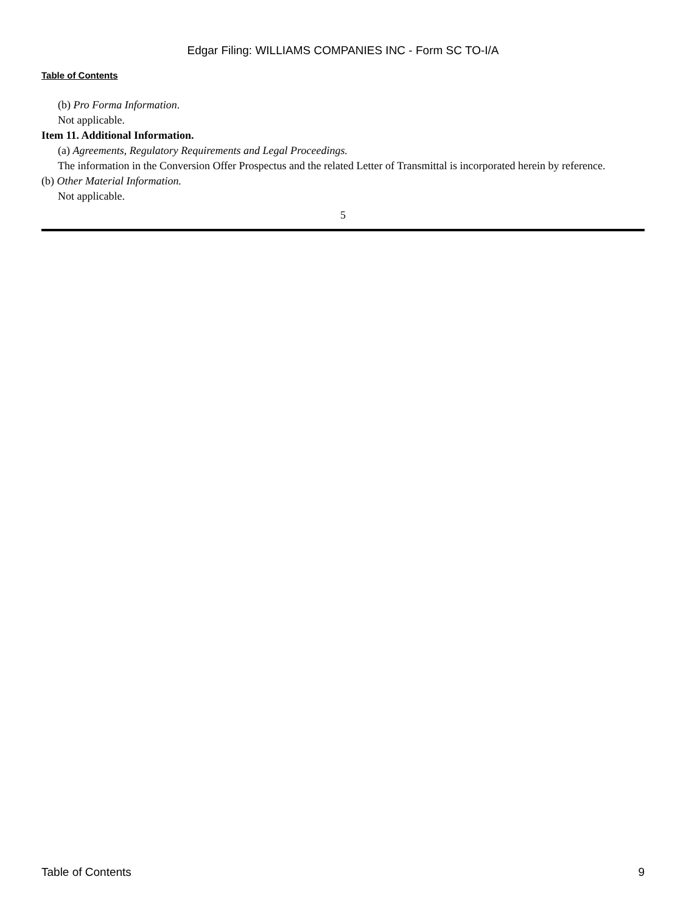Edgar Filing: WILLIAMS COMPANIES INC - Form SC TO-I/A
Table of Contents
(b) Pro Forma Information.
Not applicable.
Item 11. Additional Information.
(a) Agreements, Regulatory Requirements and Legal Proceedings.
The information in the Conversion Offer Prospectus and the related Letter of Transmittal is incorporated herein by reference.
(b) Other Material Information.
Not applicable.
5
Table of Contents 9